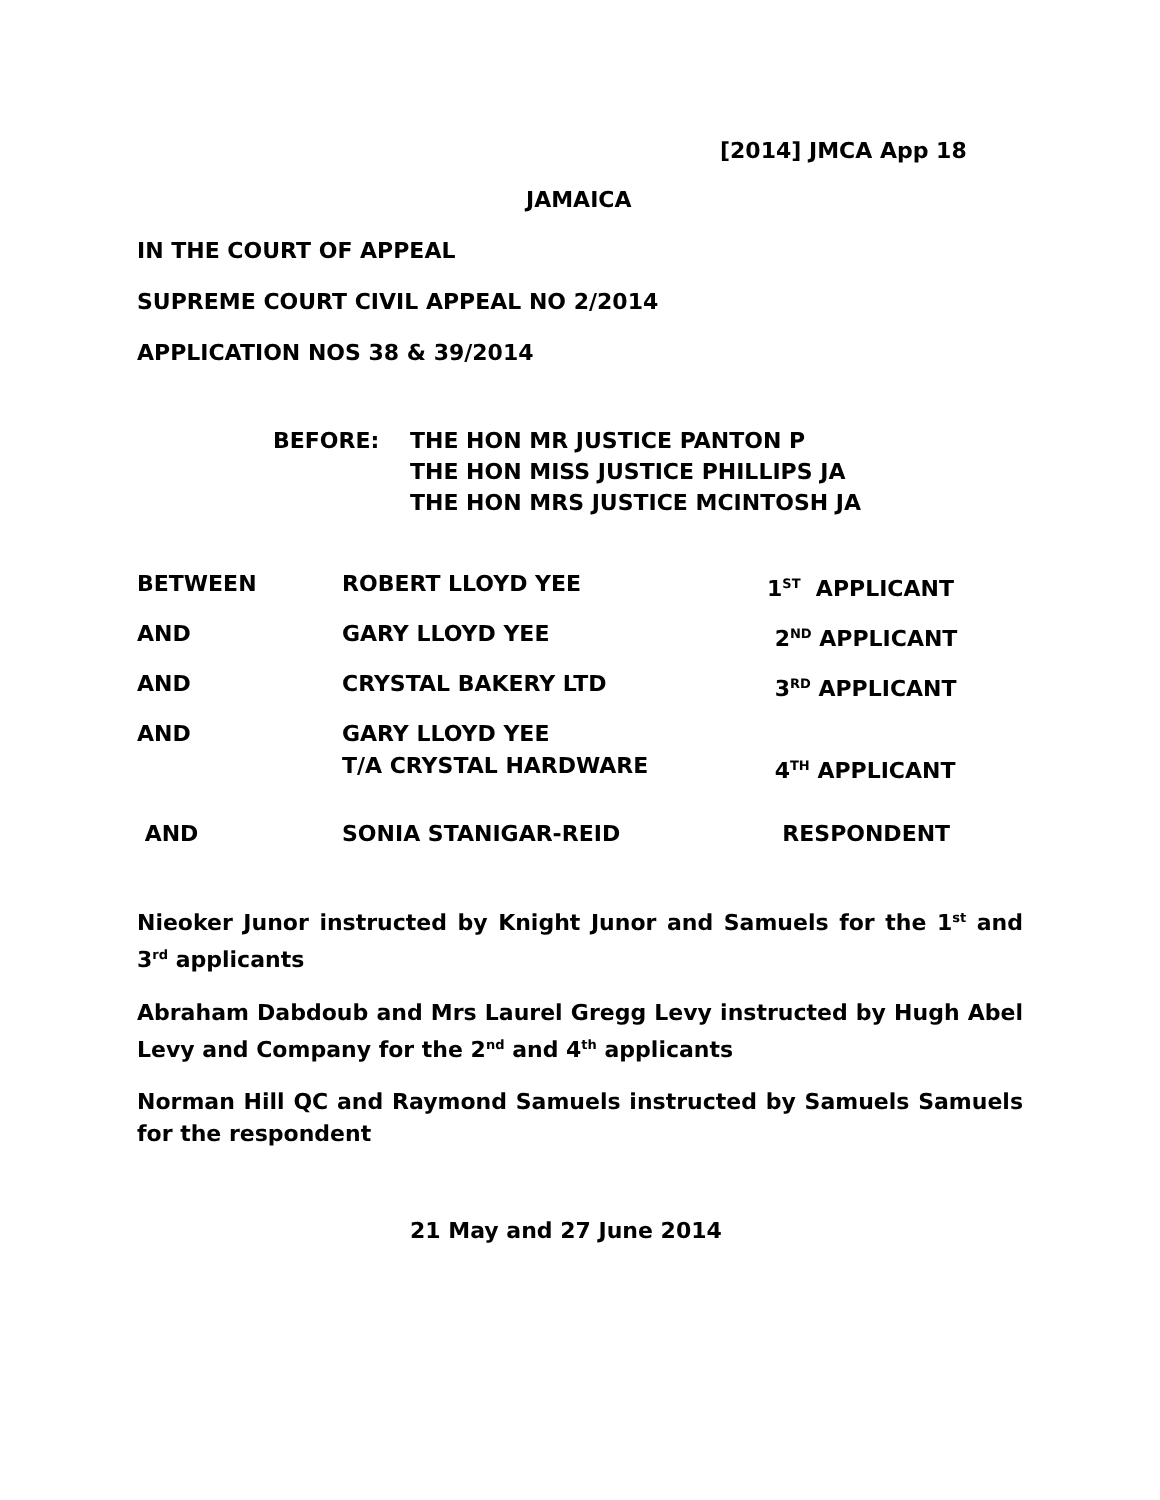[2014] JMCA App 18
JAMAICA
IN THE COURT OF APPEAL
SUPREME COURT CIVIL APPEAL NO 2/2014
APPLICATION NOS 38 & 39/2014
| BEFORE: | THE HON MR JUSTICE PANTON P THE HON MISS JUSTICE PHILLIPS JA THE HON MRS JUSTICE MCINTOSH JA |
| BETWEEN | ROBERT LLOYD YEE | 1<sup>ST</sup> APPLICANT |
| AND | GARY LLOYD YEE | 2<sup>ND</sup> APPLICANT |
| AND | CRYSTAL BAKERY LTD | 3<sup>RD</sup> APPLICANT |
| AND | GARY LLOYD YEE T/A CRYSTAL HARDWARE | 4<sup>TH</sup> APPLICANT |
| AND | SONIA STANIGAR-REID | RESPONDENT |
Nieoker Junor instructed by Knight Junor and Samuels for the 1<sup>st</sup> and 3<sup>rd</sup> applicants
Abraham Dabdoub and Mrs Laurel Gregg Levy instructed by Hugh Abel Levy and Company for the 2<sup>nd</sup> and 4<sup>th</sup> applicants
Norman Hill QC and Raymond Samuels instructed by Samuels Samuels for the respondent
21 May and 27 June 2014